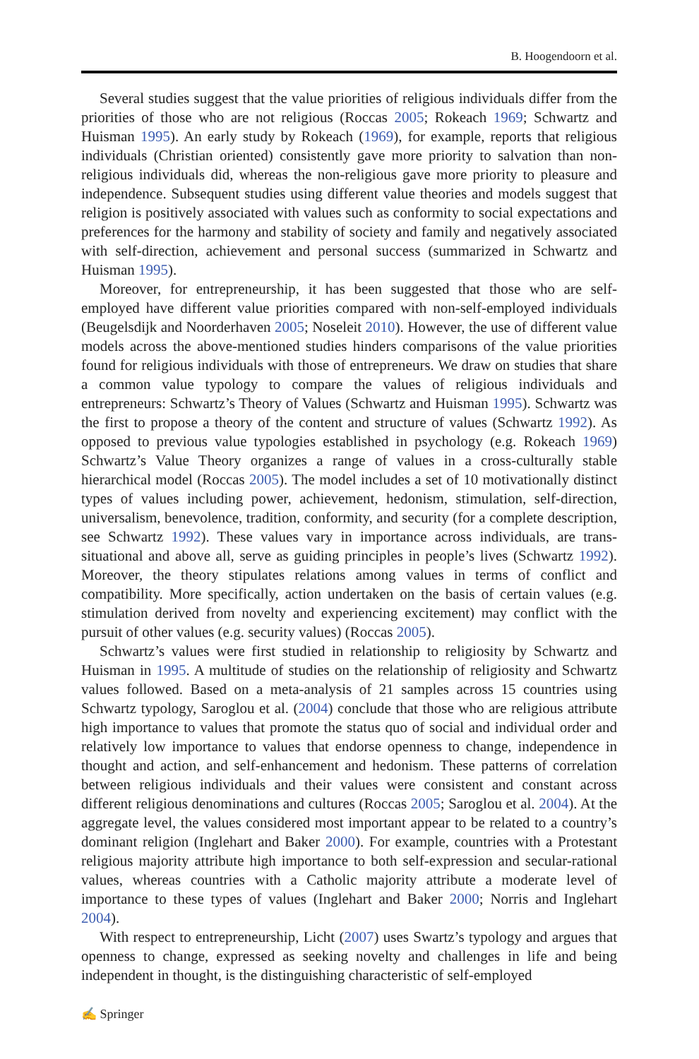B. Hoogendoorn et al.
Several studies suggest that the value priorities of religious individuals differ from the priorities of those who are not religious (Roccas 2005; Rokeach 1969; Schwartz and Huisman 1995). An early study by Rokeach (1969), for example, reports that religious individuals (Christian oriented) consistently gave more priority to salvation than non-religious individuals did, whereas the non-religious gave more priority to pleasure and independence. Subsequent studies using different value theories and models suggest that religion is positively associated with values such as conformity to social expectations and preferences for the harmony and stability of society and family and negatively associated with self-direction, achievement and personal success (summarized in Schwartz and Huisman 1995).
Moreover, for entrepreneurship, it has been suggested that those who are self-employed have different value priorities compared with non-self-employed individuals (Beugelsdijk and Noorderhaven 2005; Noseleit 2010). However, the use of different value models across the above-mentioned studies hinders comparisons of the value priorities found for religious individuals with those of entrepreneurs. We draw on studies that share a common value typology to compare the values of religious individuals and entrepreneurs: Schwartz’s Theory of Values (Schwartz and Huisman 1995). Schwartz was the first to propose a theory of the content and structure of values (Schwartz 1992). As opposed to previous value typologies established in psychology (e.g. Rokeach 1969) Schwartz’s Value Theory organizes a range of values in a cross-culturally stable hierarchical model (Roccas 2005). The model includes a set of 10 motivationally distinct types of values including power, achievement, hedonism, stimulation, self-direction, universalism, benevolence, tradition, conformity, and security (for a complete description, see Schwartz 1992). These values vary in importance across individuals, are trans-situational and above all, serve as guiding principles in people’s lives (Schwartz 1992). Moreover, the theory stipulates relations among values in terms of conflict and compatibility. More specifically, action undertaken on the basis of certain values (e.g. stimulation derived from novelty and experiencing excitement) may conflict with the pursuit of other values (e.g. security values) (Roccas 2005).
Schwartz’s values were first studied in relationship to religiosity by Schwartz and Huisman in 1995. A multitude of studies on the relationship of religiosity and Schwartz values followed. Based on a meta-analysis of 21 samples across 15 countries using Schwartz typology, Saroglou et al. (2004) conclude that those who are religious attribute high importance to values that promote the status quo of social and individual order and relatively low importance to values that endorse openness to change, independence in thought and action, and self-enhancement and hedonism. These patterns of correlation between religious individuals and their values were consistent and constant across different religious denominations and cultures (Roccas 2005; Saroglou et al. 2004). At the aggregate level, the values considered most important appear to be related to a country’s dominant religion (Inglehart and Baker 2000). For example, countries with a Protestant religious majority attribute high importance to both self-expression and secular-rational values, whereas countries with a Catholic majority attribute a moderate level of importance to these types of values (Inglehart and Baker 2000; Norris and Inglehart 2004).
With respect to entrepreneurship, Licht (2007) uses Swartz’s typology and argues that openness to change, expressed as seeking novelty and challenges in life and being independent in thought, is the distinguishing characteristic of self-employed
✍ Springer